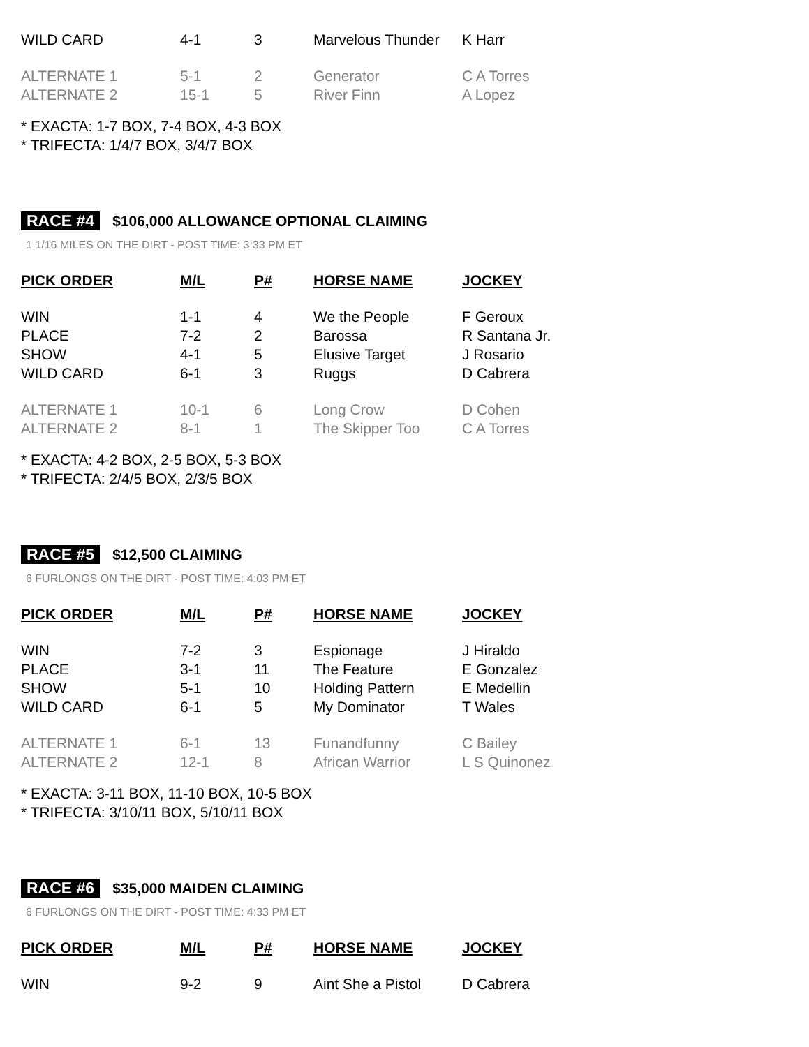| WILD CARD | 4-1 | 3 | Marvelous Thunder | K Harr |
| ALTERNATE 1 | 5-1 | 2 | Generator | C A Torres |
| ALTERNATE 2 | 15-1 | 5 | River Finn | A Lopez |
* EXACTA: 1-7 BOX, 7-4 BOX, 4-3 BOX
* TRIFECTA: 1/4/7 BOX, 3/4/7 BOX
RACE #4 $106,000 ALLOWANCE OPTIONAL CLAIMING
1 1/16 MILES ON THE DIRT - POST TIME: 3:33 PM ET
| PICK ORDER | M/L | P# | HORSE NAME | JOCKEY |
| --- | --- | --- | --- | --- |
| WIN | 1-1 | 4 | We the People | F Geroux |
| PLACE | 7-2 | 2 | Barossa | R Santana Jr. |
| SHOW | 4-1 | 5 | Elusive Target | J Rosario |
| WILD CARD | 6-1 | 3 | Ruggs | D Cabrera |
| ALTERNATE 1 | 10-1 | 6 | Long Crow | D Cohen |
| ALTERNATE 2 | 8-1 | 1 | The Skipper Too | C A Torres |
* EXACTA: 4-2 BOX, 2-5 BOX, 5-3 BOX
* TRIFECTA: 2/4/5 BOX, 2/3/5 BOX
RACE #5 $12,500 CLAIMING
6 FURLONGS ON THE DIRT - POST TIME: 4:03 PM ET
| PICK ORDER | M/L | P# | HORSE NAME | JOCKEY |
| --- | --- | --- | --- | --- |
| WIN | 7-2 | 3 | Espionage | J Hiraldo |
| PLACE | 3-1 | 11 | The Feature | E Gonzalez |
| SHOW | 5-1 | 10 | Holding Pattern | E Medellin |
| WILD CARD | 6-1 | 5 | My Dominator | T Wales |
| ALTERNATE 1 | 6-1 | 13 | Funandfunny | C Bailey |
| ALTERNATE 2 | 12-1 | 8 | African Warrior | L S Quinonez |
* EXACTA: 3-11 BOX, 11-10 BOX, 10-5 BOX
* TRIFECTA: 3/10/11 BOX, 5/10/11 BOX
RACE #6 $35,000 MAIDEN CLAIMING
6 FURLONGS ON THE DIRT - POST TIME: 4:33 PM ET
| PICK ORDER | M/L | P# | HORSE NAME | JOCKEY |
| --- | --- | --- | --- | --- |
| WIN | 9-2 | 9 | Aint She a Pistol | D Cabrera |